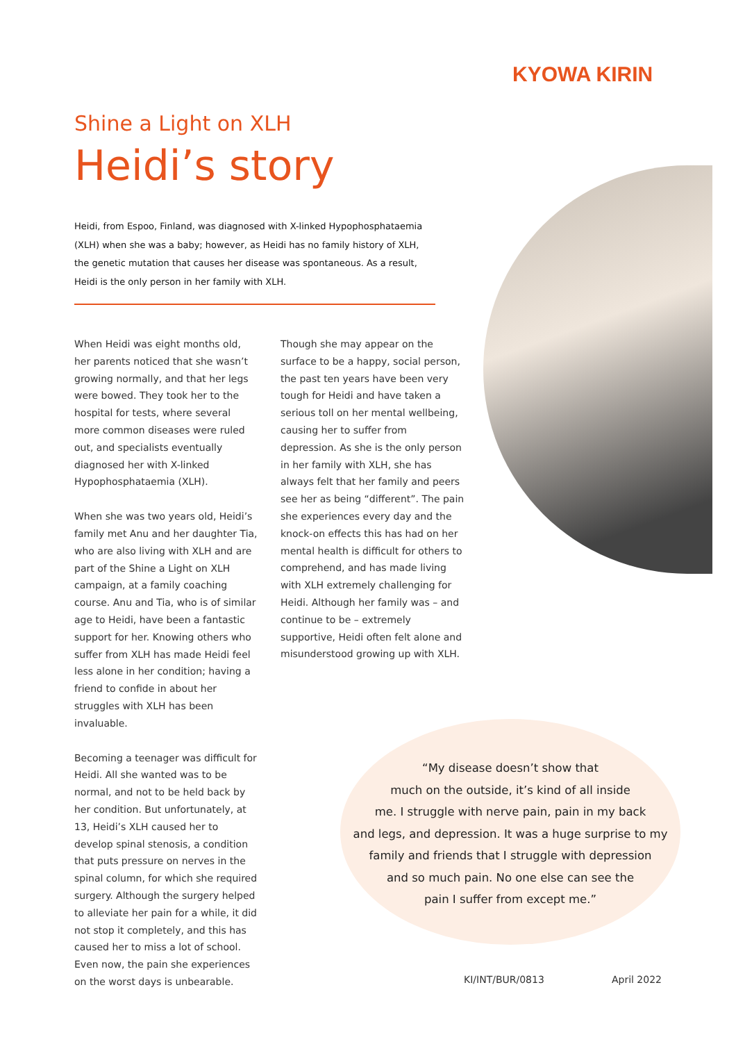KYOWA KIRIN
Shine a Light on XLH
Heidi’s story
Heidi, from Espoo, Finland, was diagnosed with X-linked Hypophosphataemia (XLH) when she was a baby; however, as Heidi has no family history of XLH, the genetic mutation that causes her disease was spontaneous. As a result, Heidi is the only person in her family with XLH.
When Heidi was eight months old, her parents noticed that she wasn’t growing normally, and that her legs were bowed. They took her to the hospital for tests, where several more common diseases were ruled out, and specialists eventually diagnosed her with X-linked Hypophosphataemia (XLH).
When she was two years old, Heidi’s family met Anu and her daughter Tia, who are also living with XLH and are part of the Shine a Light on XLH campaign, at a family coaching course. Anu and Tia, who is of similar age to Heidi, have been a fantastic support for her. Knowing others who suffer from XLH has made Heidi feel less alone in her condition; having a friend to confide in about her struggles with XLH has been invaluable.
Becoming a teenager was difficult for Heidi. All she wanted was to be normal, and not to be held back by her condition. But unfortunately, at 13, Heidi’s XLH caused her to develop spinal stenosis, a condition that puts pressure on nerves in the spinal column, for which she required surgery. Although the surgery helped to alleviate her pain for a while, it did not stop it completely, and this has caused her to miss a lot of school. Even now, the pain she experiences on the worst days is unbearable.
Though she may appear on the surface to be a happy, social person, the past ten years have been very tough for Heidi and have taken a serious toll on her mental wellbeing, causing her to suffer from depression. As she is the only person in her family with XLH, she has always felt that her family and peers see her as being “different”. The pain she experiences every day and the knock-on effects this has had on her mental health is difficult for others to comprehend, and has made living with XLH extremely challenging for Heidi. Although her family was – and continue to be – extremely supportive, Heidi often felt alone and misunderstood growing up with XLH.
“My disease doesn’t show that
much on the outside, it’s kind of all inside
me. I struggle with nerve pain, pain in my back
and legs, and depression. It was a huge surprise to my
family and friends that I struggle with depression
and so much pain. No one else can see the
pain I suffer from except me.”
KI/INT/BUR/0813 April 2022